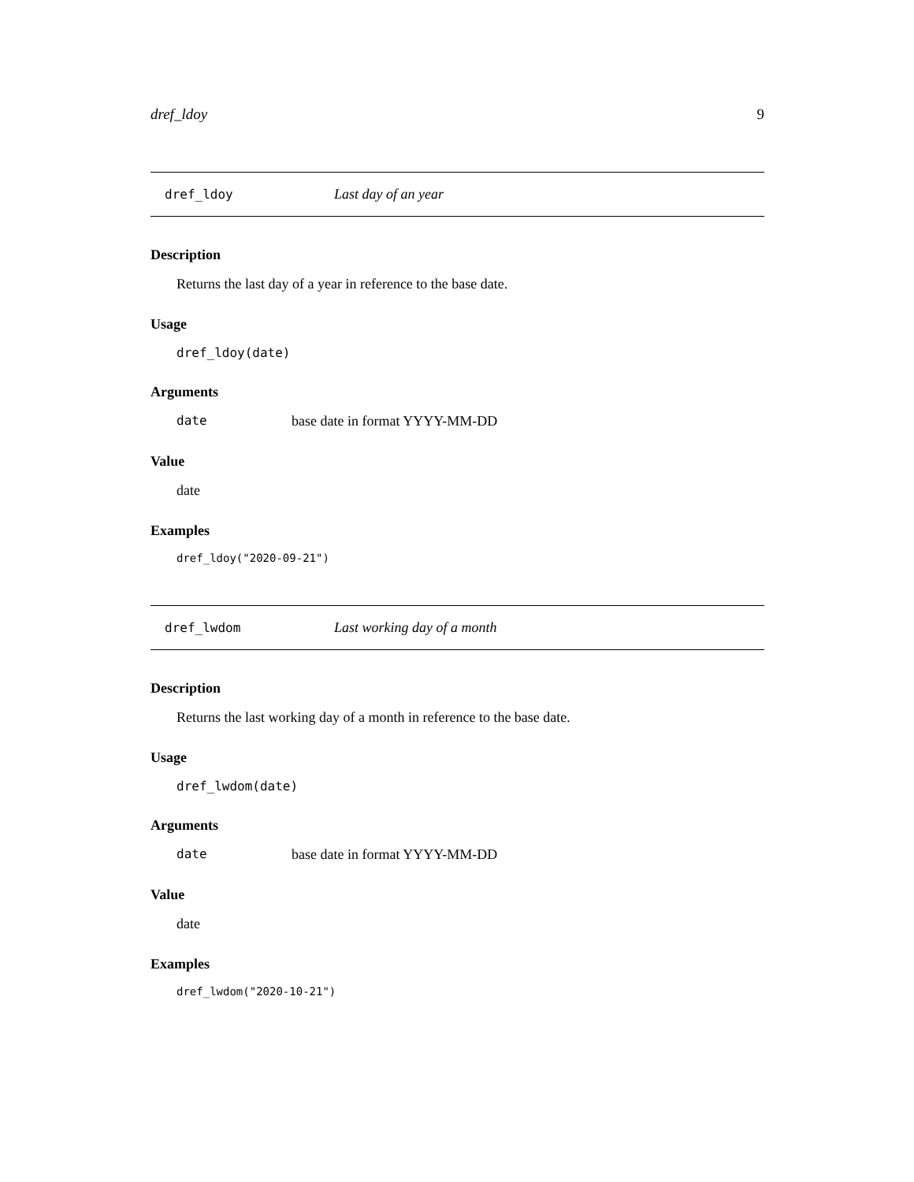dref_ldoy 9
dref_ldoy Last day of an year
Description
Returns the last day of a year in reference to the base date.
Usage
dref_ldoy(date)
Arguments
date base date in format YYYY-MM-DD
Value
date
Examples
dref_ldoy("2020-09-21")
dref_lwdom Last working day of a month
Description
Returns the last working day of a month in reference to the base date.
Usage
dref_lwdom(date)
Arguments
date base date in format YYYY-MM-DD
Value
date
Examples
dref_lwdom("2020-10-21")